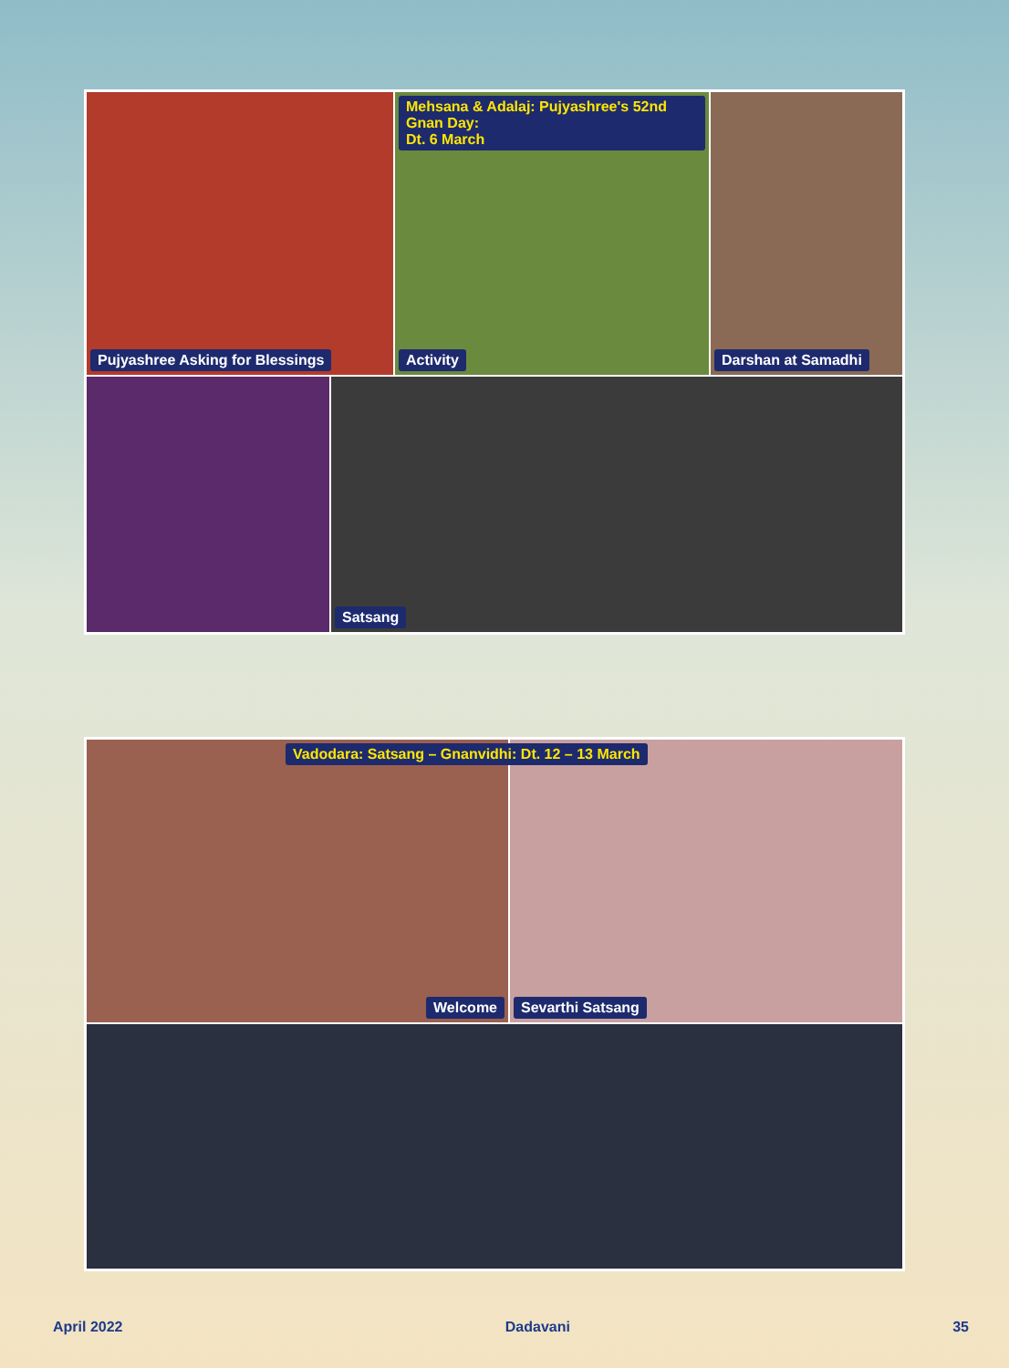Pujyashree Asking for Blessings
Mehsana & Adalaj: Pujyashree's 52nd Gnan Day:
Dt. 6 March
Activity
Darshan at Samadhi
Satsang
Welcome
Vadodara: Satsang – Gnanvidhi: Dt. 12 – 13 March
Sevarthi Satsang
April 2022 Dadavani 35